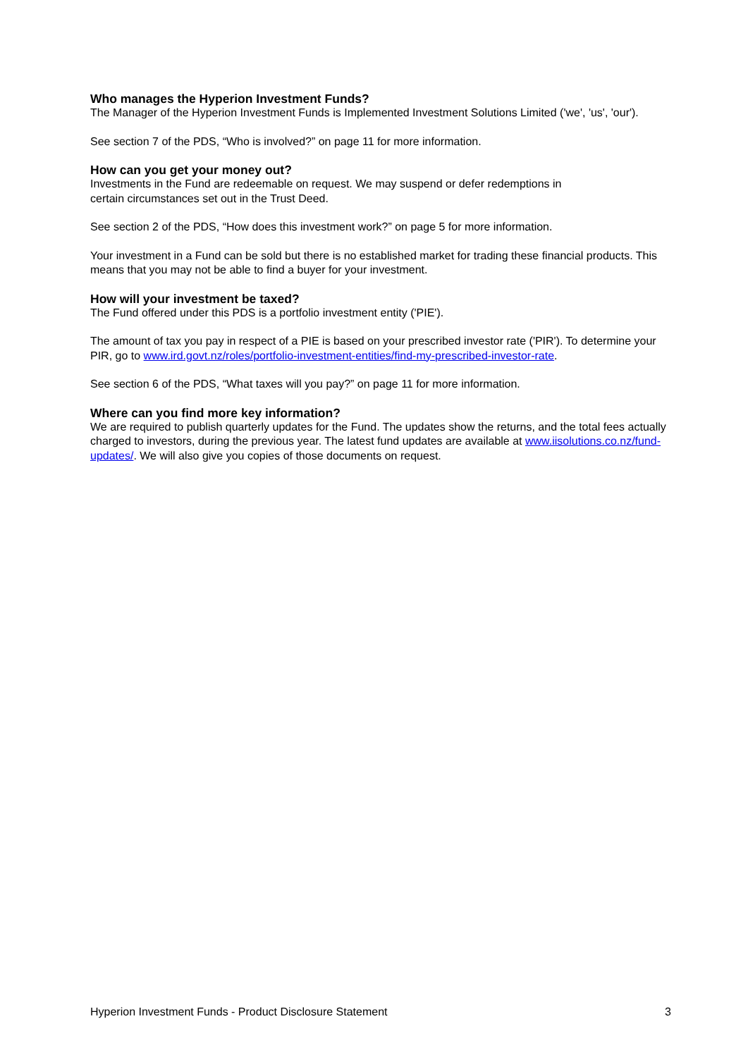Who manages the Hyperion Investment Funds?
The Manager of the Hyperion Investment Funds is Implemented Investment Solutions Limited ('we', 'us', 'our').
See section 7 of the PDS, “Who is involved?” on page 11 for more information.
How can you get your money out?
Investments in the Fund are redeemable on request. We may suspend or defer redemptions in
certain circumstances set out in the Trust Deed.
See section 2 of the PDS, “How does this investment work?” on page 5 for more information.
Your investment in a Fund can be sold but there is no established market for trading these financial products. This means that you may not be able to find a buyer for your investment.
How will your investment be taxed?
The Fund offered under this PDS is a portfolio investment entity ('PIE').
The amount of tax you pay in respect of a PIE is based on your prescribed investor rate ('PIR'). To determine your PIR, go to www.ird.govt.nz/roles/portfolio-investment-entities/find-my-prescribed-investor-rate.
See section 6 of the PDS, “What taxes will you pay?” on page 11 for more information.
Where can you find more key information?
We are required to publish quarterly updates for the Fund. The updates show the returns, and the total fees actually charged to investors, during the previous year. The latest fund updates are available at www.iisolutions.co.nz/fund-updates/. We will also give you copies of those documents on request.
Hyperion Investment Funds - Product Disclosure Statement 3